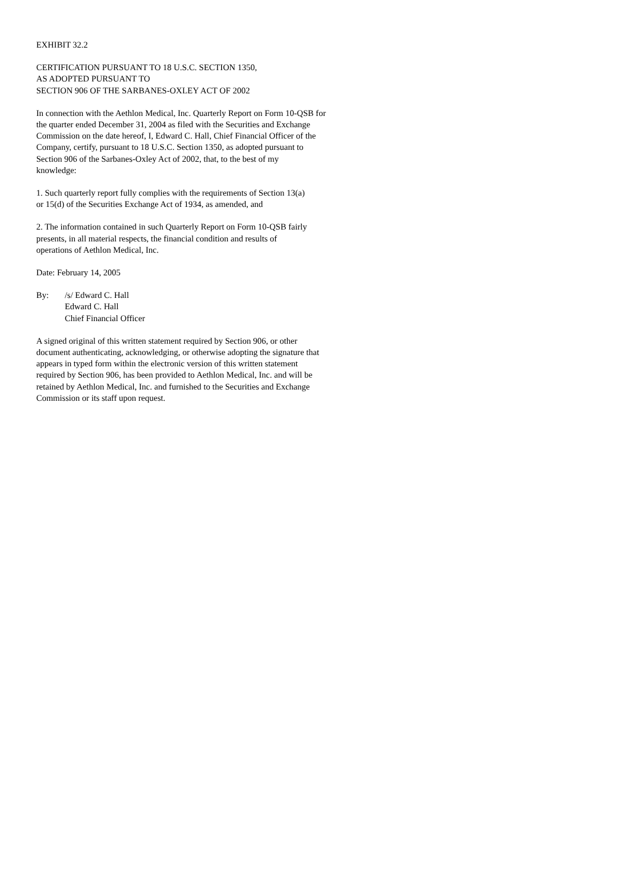EXHIBIT 32.2
CERTIFICATION PURSUANT TO 18 U.S.C. SECTION 1350,
AS ADOPTED PURSUANT TO
SECTION 906 OF THE SARBANES-OXLEY ACT OF 2002
In connection with the Aethlon Medical, Inc. Quarterly Report on Form 10-QSB for
the quarter ended December 31, 2004 as filed with the Securities and Exchange
Commission on the date hereof, I, Edward C. Hall, Chief Financial Officer of the
Company, certify, pursuant to 18 U.S.C. Section 1350, as adopted pursuant to
Section 906 of the Sarbanes-Oxley Act of 2002, that, to the best of my
knowledge:
1. Such quarterly report fully complies with the requirements of Section 13(a)
or 15(d) of the Securities Exchange Act of 1934, as amended, and
2. The information contained in such Quarterly Report on Form 10-QSB fairly
presents, in all material respects, the financial condition and results of
operations of Aethlon Medical, Inc.
Date: February 14, 2005
By: /s/ Edward C. Hall
Edward C. Hall
Chief Financial Officer
A signed original of this written statement required by Section 906, or other
document authenticating, acknowledging, or otherwise adopting the signature that
appears in typed form within the electronic version of this written statement
required by Section 906, has been provided to Aethlon Medical, Inc. and will be
retained by Aethlon Medical, Inc. and furnished to the Securities and Exchange
Commission or its staff upon request.